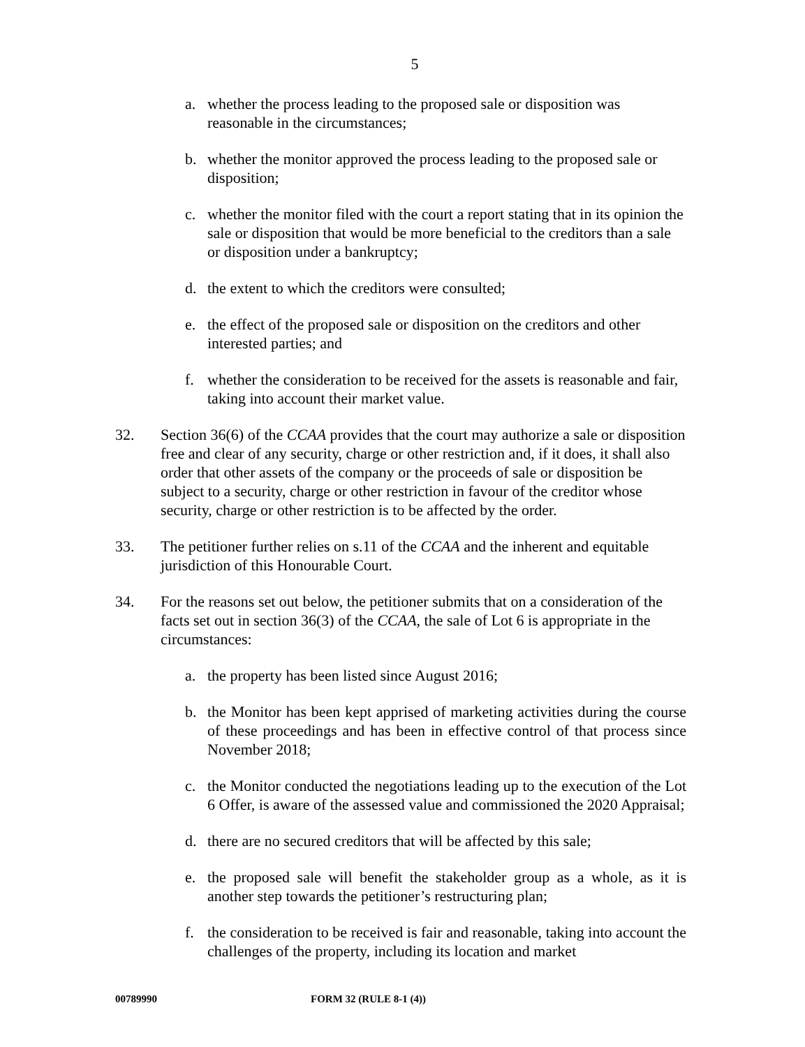5
a. whether the process leading to the proposed sale or disposition was reasonable in the circumstances;
b. whether the monitor approved the process leading to the proposed sale or disposition;
c. whether the monitor filed with the court a report stating that in its opinion the sale or disposition that would be more beneficial to the creditors than a sale or disposition under a bankruptcy;
d. the extent to which the creditors were consulted;
e. the effect of the proposed sale or disposition on the creditors and other interested parties; and
f. whether the consideration to be received for the assets is reasonable and fair, taking into account their market value.
32. Section 36(6) of the CCAA provides that the court may authorize a sale or disposition free and clear of any security, charge or other restriction and, if it does, it shall also order that other assets of the company or the proceeds of sale or disposition be subject to a security, charge or other restriction in favour of the creditor whose security, charge or other restriction is to be affected by the order.
33. The petitioner further relies on s.11 of the CCAA and the inherent and equitable jurisdiction of this Honourable Court.
34. For the reasons set out below, the petitioner submits that on a consideration of the facts set out in section 36(3) of the CCAA, the sale of Lot 6 is appropriate in the circumstances:
a. the property has been listed since August 2016;
b. the Monitor has been kept apprised of marketing activities during the course of these proceedings and has been in effective control of that process since November 2018;
c. the Monitor conducted the negotiations leading up to the execution of the Lot 6 Offer, is aware of the assessed value and commissioned the 2020 Appraisal;
d. there are no secured creditors that will be affected by this sale;
e. the proposed sale will benefit the stakeholder group as a whole, as it is another step towards the petitioner’s restructuring plan;
f. the consideration to be received is fair and reasonable, taking into account the challenges of the property, including its location and market
00789990 FORM 32 (RULE 8-1 (4))